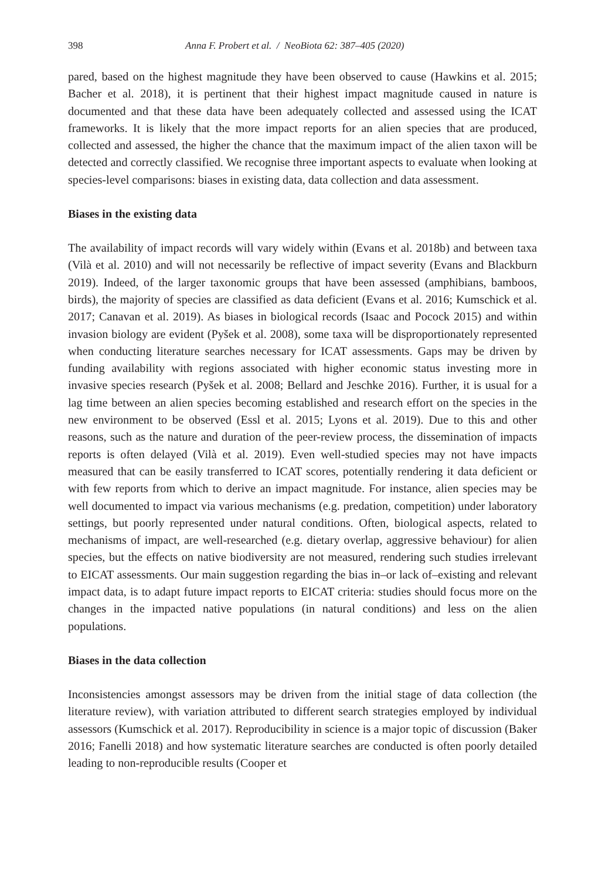398 Anna F. Probert et al. / NeoBiota 62: 387–405 (2020)
pared, based on the highest magnitude they have been observed to cause (Hawkins et al. 2015; Bacher et al. 2018), it is pertinent that their highest impact magnitude caused in nature is documented and that these data have been adequately collected and assessed using the ICAT frameworks. It is likely that the more impact reports for an alien species that are produced, collected and assessed, the higher the chance that the maximum impact of the alien taxon will be detected and correctly classified. We recognise three important aspects to evaluate when looking at species-level comparisons: biases in existing data, data collection and data assessment.
Biases in the existing data
The availability of impact records will vary widely within (Evans et al. 2018b) and between taxa (Vilà et al. 2010) and will not necessarily be reflective of impact severity (Evans and Blackburn 2019). Indeed, of the larger taxonomic groups that have been assessed (amphibians, bamboos, birds), the majority of species are classified as data deficient (Evans et al. 2016; Kumschick et al. 2017; Canavan et al. 2019). As biases in biological records (Isaac and Pocock 2015) and within invasion biology are evident (Pyšek et al. 2008), some taxa will be disproportionately represented when conducting literature searches necessary for ICAT assessments. Gaps may be driven by funding availability with regions associated with higher economic status investing more in invasive species research (Pyšek et al. 2008; Bellard and Jeschke 2016). Further, it is usual for a lag time between an alien species becoming established and research effort on the species in the new environment to be observed (Essl et al. 2015; Lyons et al. 2019). Due to this and other reasons, such as the nature and duration of the peer-review process, the dissemination of impacts reports is often delayed (Vilà et al. 2019). Even well-studied species may not have impacts measured that can be easily transferred to ICAT scores, potentially rendering it data deficient or with few reports from which to derive an impact magnitude. For instance, alien species may be well documented to impact via various mechanisms (e.g. predation, competition) under laboratory settings, but poorly represented under natural conditions. Often, biological aspects, related to mechanisms of impact, are well-researched (e.g. dietary overlap, aggressive behaviour) for alien species, but the effects on native biodiversity are not measured, rendering such studies irrelevant to EICAT assessments. Our main suggestion regarding the bias in–or lack of–existing and relevant impact data, is to adapt future impact reports to EICAT criteria: studies should focus more on the changes in the impacted native populations (in natural conditions) and less on the alien populations.
Biases in the data collection
Inconsistencies amongst assessors may be driven from the initial stage of data collection (the literature review), with variation attributed to different search strategies employed by individual assessors (Kumschick et al. 2017). Reproducibility in science is a major topic of discussion (Baker 2016; Fanelli 2018) and how systematic literature searches are conducted is often poorly detailed leading to non-reproducible results (Cooper et